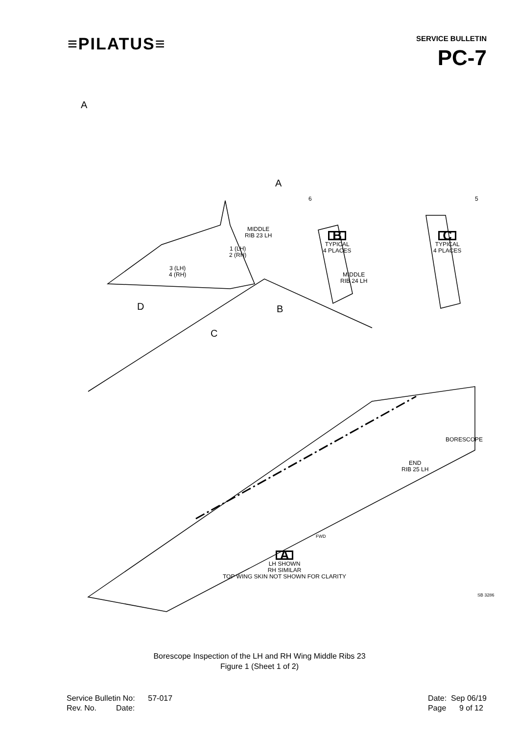≡PILATUS≡
SERVICE BULLETIN
PC-7
A
A
6 5
MIDDLE
RIB 23 LH
B
TYPICAL
4 PLACES
C
TYPICAL
4 PLACES
1 (LH)
2 (RH)
3 (LH)
4 (RH)
MIDDLE
RIB 24 LH
D B
C
BORESCOPE
END
RIB 25 LH
FWD
A
LH SHOWN
RH SIMILAR
TOP WING SKIN NOT SHOWN FOR CLARITY
SB 3286
Borescope Inspection of the LH and RH Wing Middle Ribs 23
Figure 1 (Sheet 1 of 2)
Service Bulletin No: 57-017
Rev. No. Date:
Date: Sep 06/19
Page 9 of 12